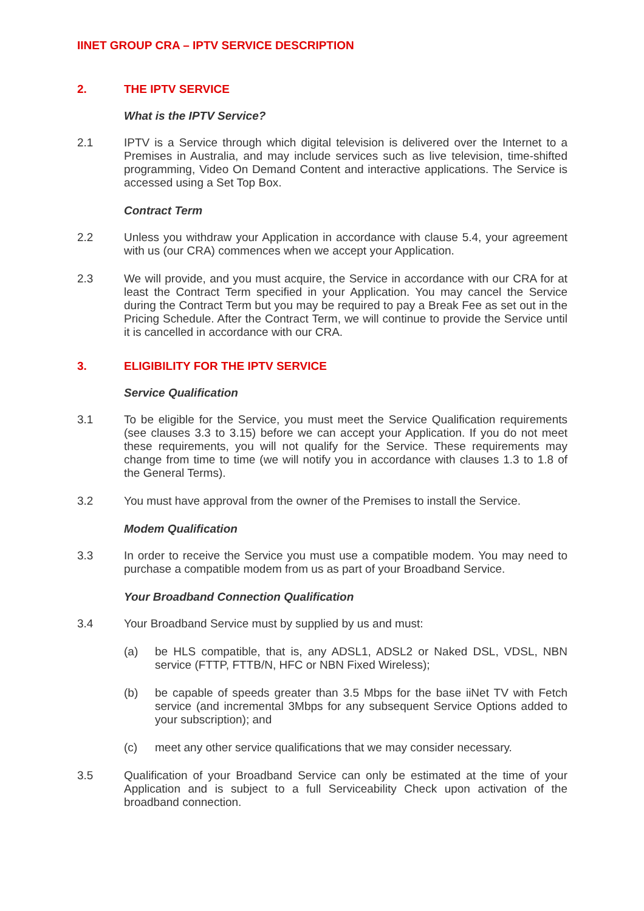IINET GROUP CRA – IPTV SERVICE DESCRIPTION
2. THE IPTV SERVICE
What is the IPTV Service?
2.1 IPTV is a Service through which digital television is delivered over the Internet to a Premises in Australia, and may include services such as live television, time-shifted programming, Video On Demand Content and interactive applications. The Service is accessed using a Set Top Box.
Contract Term
2.2 Unless you withdraw your Application in accordance with clause 5.4, your agreement with us (our CRA) commences when we accept your Application.
2.3 We will provide, and you must acquire, the Service in accordance with our CRA for at least the Contract Term specified in your Application. You may cancel the Service during the Contract Term but you may be required to pay a Break Fee as set out in the Pricing Schedule. After the Contract Term, we will continue to provide the Service until it is cancelled in accordance with our CRA.
3. ELIGIBILITY FOR THE IPTV SERVICE
Service Qualification
3.1 To be eligible for the Service, you must meet the Service Qualification requirements (see clauses 3.3 to 3.15) before we can accept your Application. If you do not meet these requirements, you will not qualify for the Service. These requirements may change from time to time (we will notify you in accordance with clauses 1.3 to 1.8 of the General Terms).
3.2 You must have approval from the owner of the Premises to install the Service.
Modem Qualification
3.3 In order to receive the Service you must use a compatible modem. You may need to purchase a compatible modem from us as part of your Broadband Service.
Your Broadband Connection Qualification
3.4 Your Broadband Service must by supplied by us and must:
(a) be HLS compatible, that is, any ADSL1, ADSL2 or Naked DSL, VDSL, NBN service (FTTP, FTTB/N, HFC or NBN Fixed Wireless);
(b) be capable of speeds greater than 3.5 Mbps for the base iiNet TV with Fetch service (and incremental 3Mbps for any subsequent Service Options added to your subscription); and
(c) meet any other service qualifications that we may consider necessary.
3.5 Qualification of your Broadband Service can only be estimated at the time of your Application and is subject to a full Serviceability Check upon activation of the broadband connection.